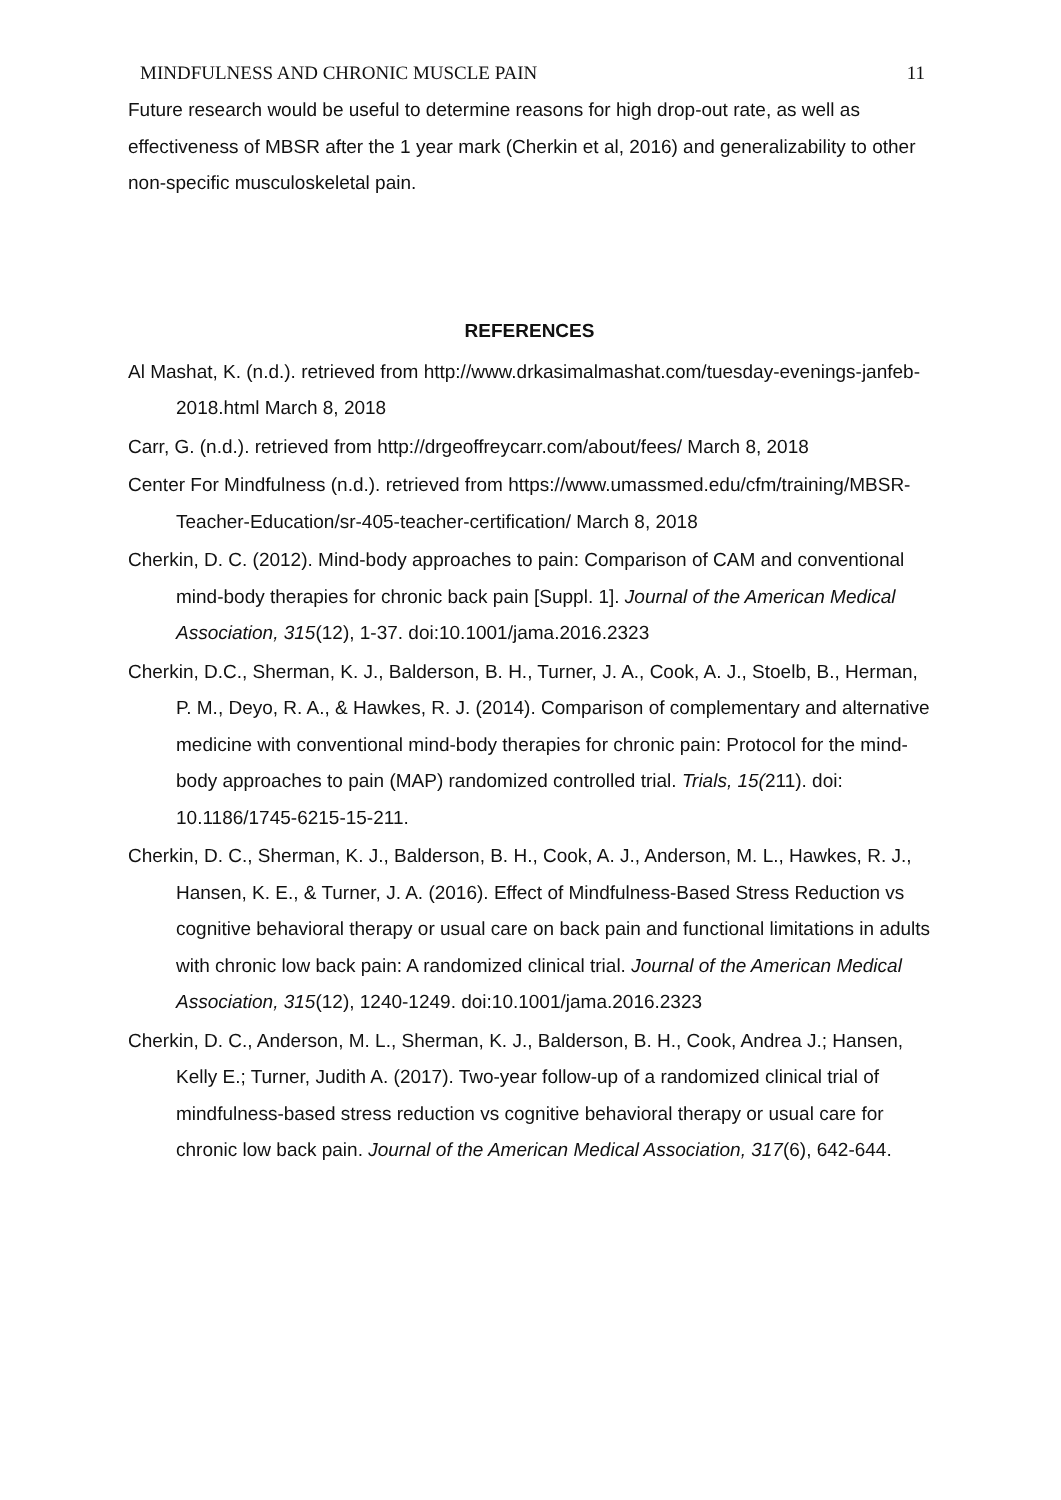MINDFULNESS AND CHRONIC MUSCLE PAIN 11
Future research would be useful to determine reasons for high drop-out rate, as well as effectiveness of MBSR after the 1 year mark (Cherkin et al, 2016) and generalizability to other non-specific musculoskeletal pain.
REFERENCES
Al Mashat, K. (n.d.). retrieved from http://www.drkasimalmashat.com/tuesday-evenings-janfeb-2018.html March 8, 2018
Carr, G. (n.d.). retrieved from http://drgeoffreycarr.com/about/fees/ March 8, 2018
Center For Mindfulness (n.d.). retrieved from https://www.umassmed.edu/cfm/training/MBSR-Teacher-Education/sr-405-teacher-certification/ March 8, 2018
Cherkin, D. C. (2012). Mind-body approaches to pain: Comparison of CAM and conventional mind-body therapies for chronic back pain [Suppl. 1]. Journal of the American Medical Association, 315(12), 1-37. doi:10.1001/jama.2016.2323
Cherkin, D.C., Sherman, K. J., Balderson, B. H., Turner, J. A., Cook, A. J., Stoelb, B., Herman, P. M., Deyo, R. A., & Hawkes, R. J. (2014). Comparison of complementary and alternative medicine with conventional mind-body therapies for chronic pain: Protocol for the mind-body approaches to pain (MAP) randomized controlled trial. Trials, 15(211). doi: 10.1186/1745-6215-15-211.
Cherkin, D. C., Sherman, K. J., Balderson, B. H., Cook, A. J., Anderson, M. L., Hawkes, R. J., Hansen, K. E., & Turner, J. A. (2016). Effect of Mindfulness-Based Stress Reduction vs cognitive behavioral therapy or usual care on back pain and functional limitations in adults with chronic low back pain: A randomized clinical trial. Journal of the American Medical Association, 315(12), 1240-1249. doi:10.1001/jama.2016.2323
Cherkin, D. C., Anderson, M. L., Sherman, K. J., Balderson, B. H., Cook, Andrea J.; Hansen, Kelly E.; Turner, Judith A. (2017). Two-year follow-up of a randomized clinical trial of mindfulness-based stress reduction vs cognitive behavioral therapy or usual care for chronic low back pain. Journal of the American Medical Association, 317(6), 642-644.